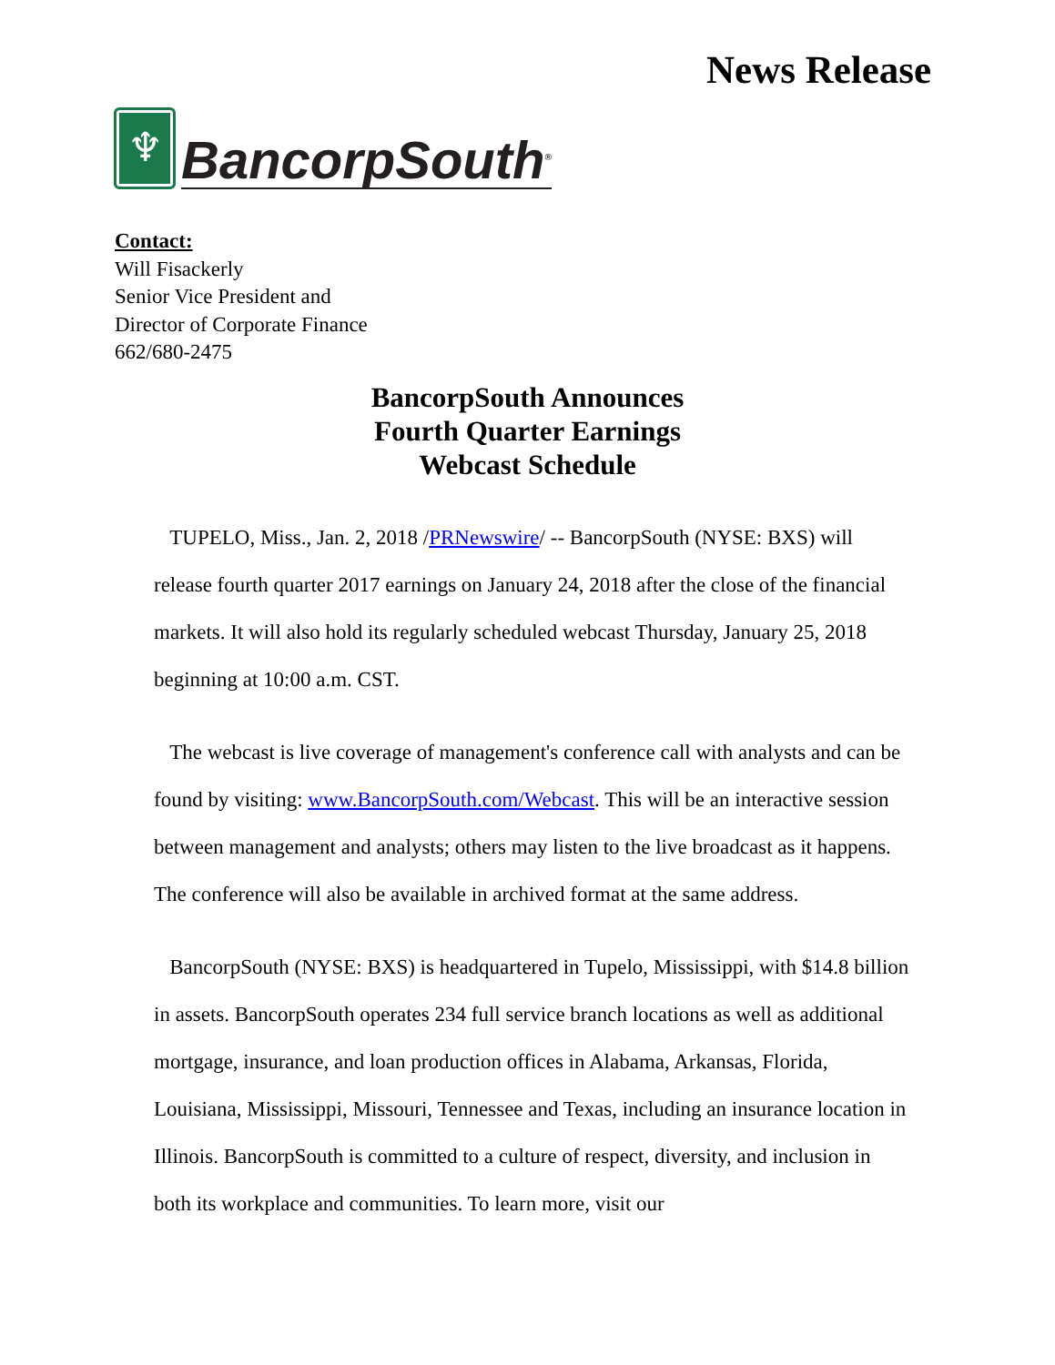News Release
♆
BancorpSouth<sup>®</sup>
Contact:
Will Fisackerly
Senior Vice President and
Director of Corporate Finance
662/680-2475
BancorpSouth Announces
Fourth Quarter Earnings
Webcast Schedule
TUPELO, Miss., Jan. 2, 2018 /PRNewswire/ -- BancorpSouth (NYSE: BXS) will release fourth quarter 2017 earnings on January 24, 2018 after the close of the financial markets. It will also hold its regularly scheduled webcast Thursday, January 25, 2018 beginning at 10:00 a.m. CST.
The webcast is live coverage of management's conference call with analysts and can be found by visiting: www.BancorpSouth.com/Webcast. This will be an interactive session between management and analysts; others may listen to the live broadcast as it happens. The conference will also be available in archived format at the same address.
BancorpSouth (NYSE: BXS) is headquartered in Tupelo, Mississippi, with $14.8 billion in assets. BancorpSouth operates 234 full service branch locations as well as additional mortgage, insurance, and loan production offices in Alabama, Arkansas, Florida, Louisiana, Mississippi, Missouri, Tennessee and Texas, including an insurance location in
Illinois. BancorpSouth is committed to a culture of respect, diversity, and inclusion in both its workplace and communities. To learn more, visit our